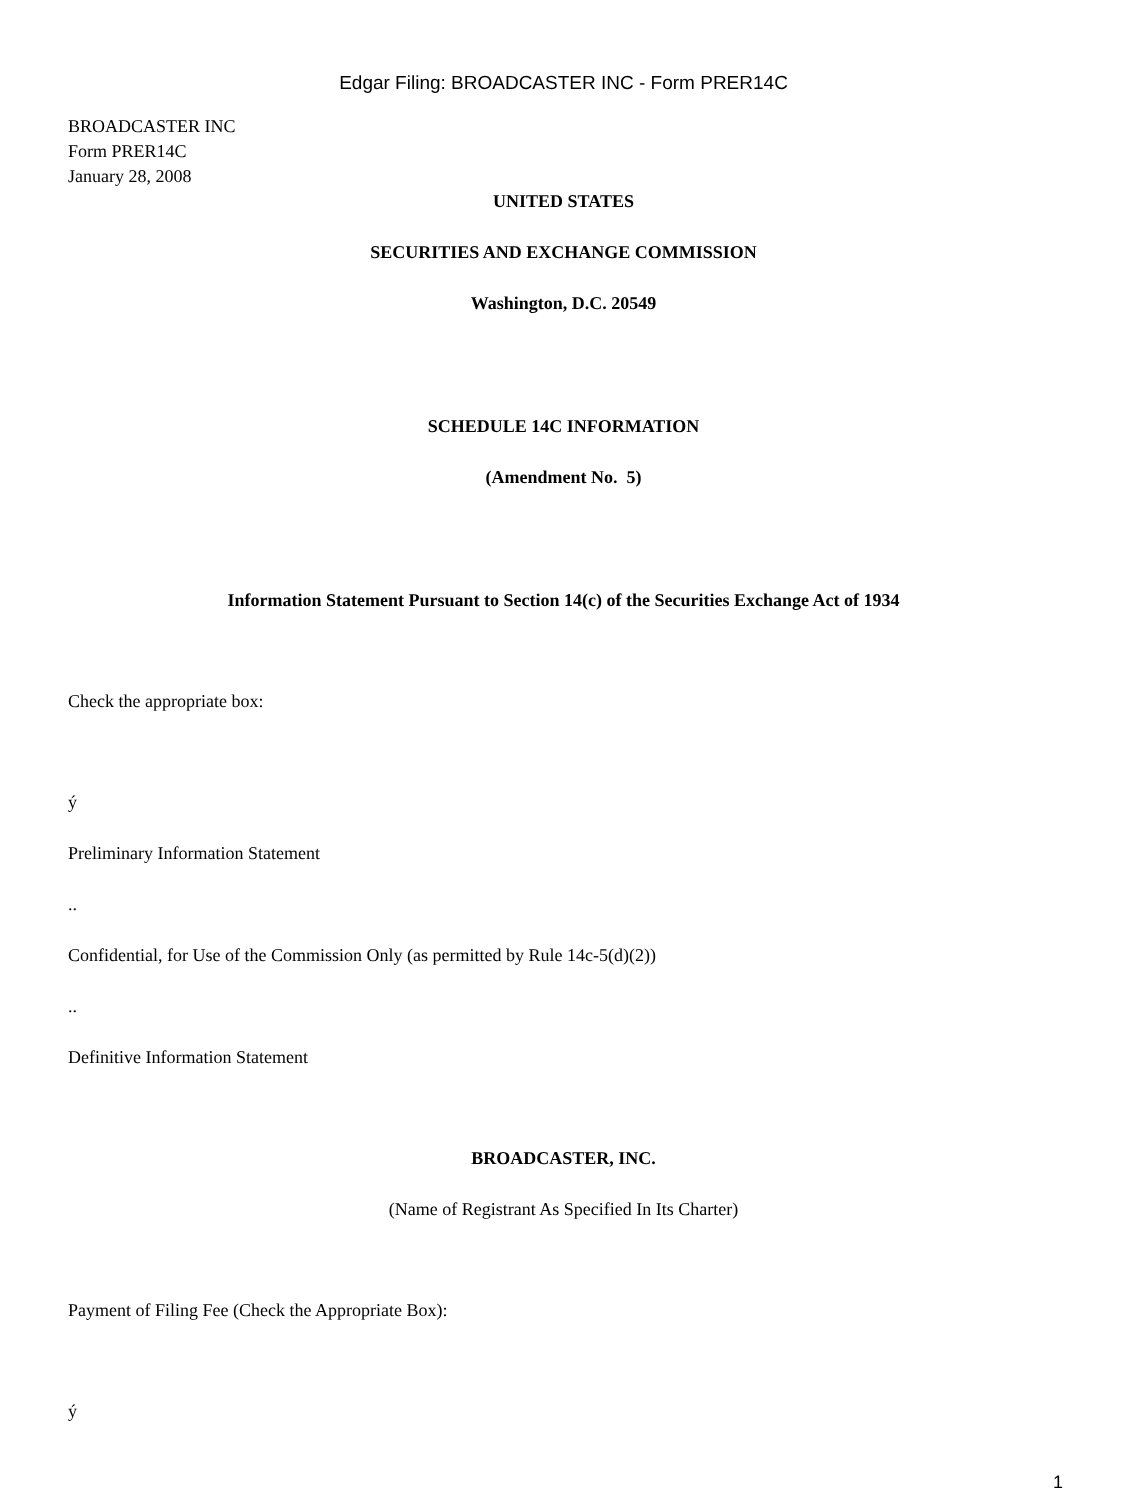Edgar Filing: BROADCASTER INC - Form PRER14C
BROADCASTER INC
Form PRER14C
January 28, 2008
UNITED STATES
SECURITIES AND EXCHANGE COMMISSION
Washington, D.C. 20549
SCHEDULE 14C INFORMATION
(Amendment No. 5)
Information Statement Pursuant to Section 14(c) of the Securities Exchange Act of 1934
Check the appropriate box:
ý
Preliminary Information Statement
..
Confidential, for Use of the Commission Only (as permitted by Rule 14c-5(d)(2))
..
Definitive Information Statement
BROADCASTER, INC.
(Name of Registrant As Specified In Its Charter)
Payment of Filing Fee (Check the Appropriate Box):
ý
1